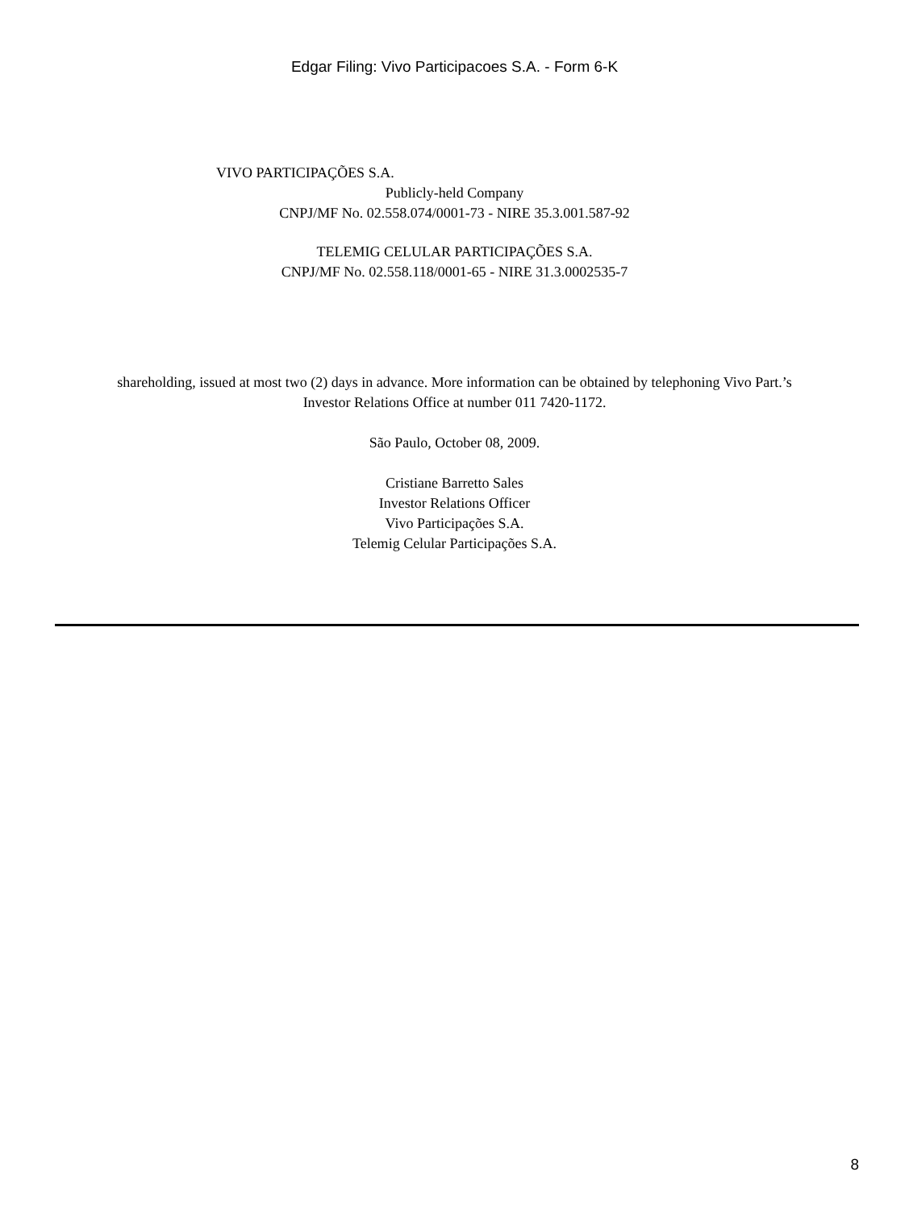Edgar Filing: Vivo Participacoes S.A. - Form 6-K
VIVO PARTICIPAÇÕES S.A.
Publicly-held Company
CNPJ/MF No. 02.558.074/0001-73 - NIRE 35.3.001.587-92
TELEMIG CELULAR PARTICIPAÇÕES S.A.
CNPJ/MF No. 02.558.118/0001-65 - NIRE 31.3.0002535-7
shareholding, issued at most two (2) days in advance. More information can be obtained by telephoning Vivo Part.’s
Investor Relations Office at number 011 7420-1172.
São Paulo, October 08, 2009.
Cristiane Barretto Sales
Investor Relations Officer
Vivo Participações S.A.
Telemig Celular Participações S.A.
8